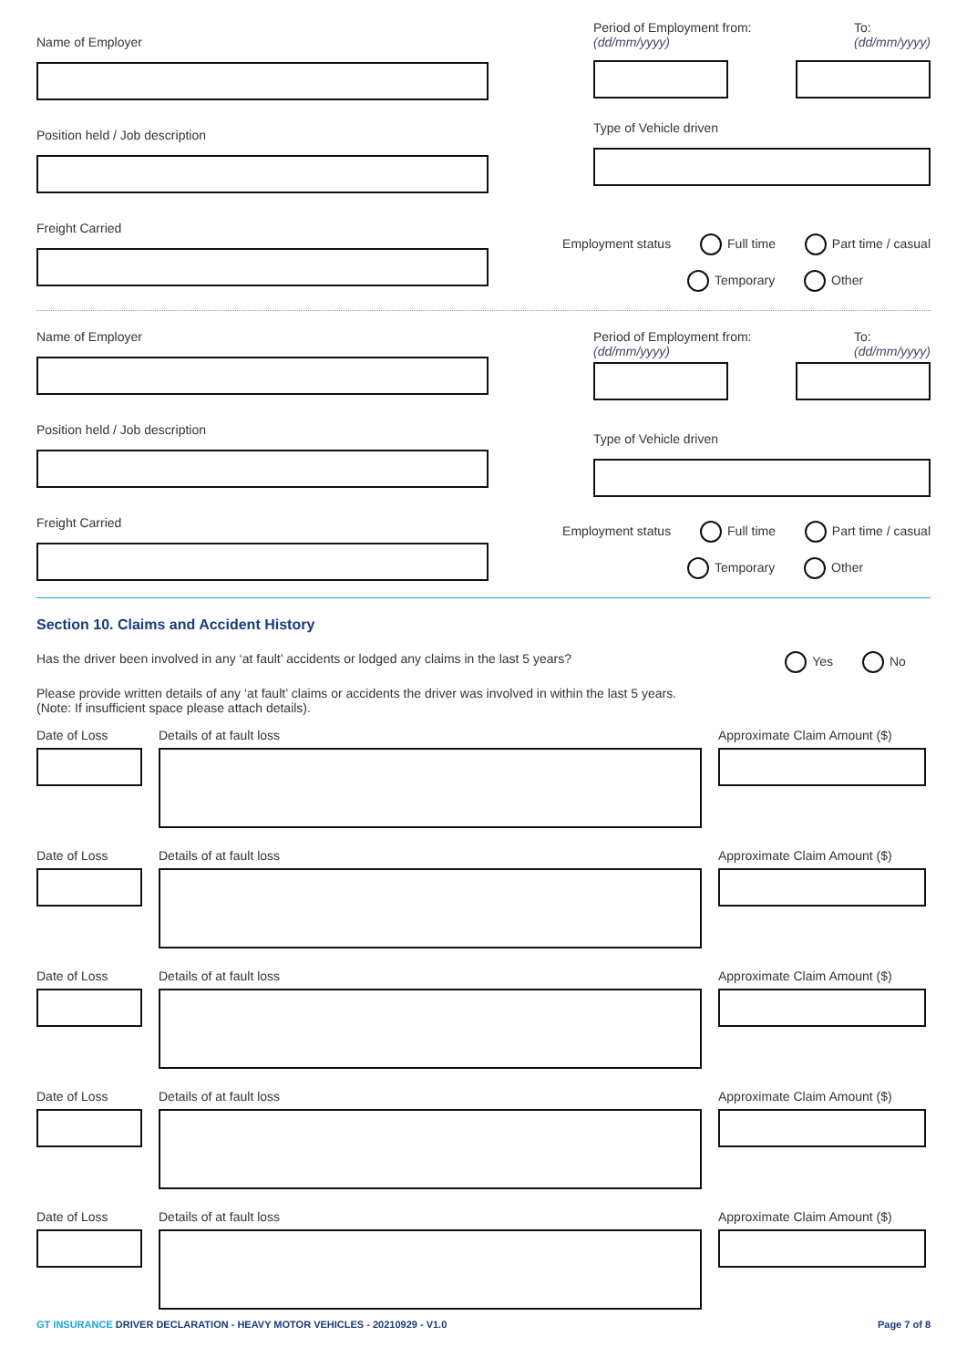Name of Employer
Position held / Job description
Freight Carried
Period of Employment from:
(dd/mm/yyyy)
To:
(dd/mm/yyyy)
Type of Vehicle driven
Employment status Full time Part time / casual
Temporary Other
Name of Employer
Position held / Job description
Freight Carried
Period of Employment from:
(dd/mm/yyyy)
To:
(dd/mm/yyyy)
Type of Vehicle driven
Employment status Full time Part time / casual
Temporary Other
Section 10. Claims and Accident History
Has the driver been involved in any ‘at fault’ accidents or lodged any claims in the last 5 years? Yes No
Please provide written details of any ‘at fault’ claims or accidents the driver was involved in within the last 5 years.
(Note: If insufficient space please attach details).
Date of Loss Details of at fault loss Approximate Claim Amount ($)
Date of Loss Details of at fault loss Approximate Claim Amount ($)
Date of Loss Details of at fault loss Approximate Claim Amount ($)
Date of Loss Details of at fault loss Approximate Claim Amount ($)
Date of Loss Details of at fault loss Approximate Claim Amount ($)
GT INSURANCE DRIVER DECLARATION - HEAVY MOTOR VEHICLES - 20210929 - V1.0 Page 7 of 8